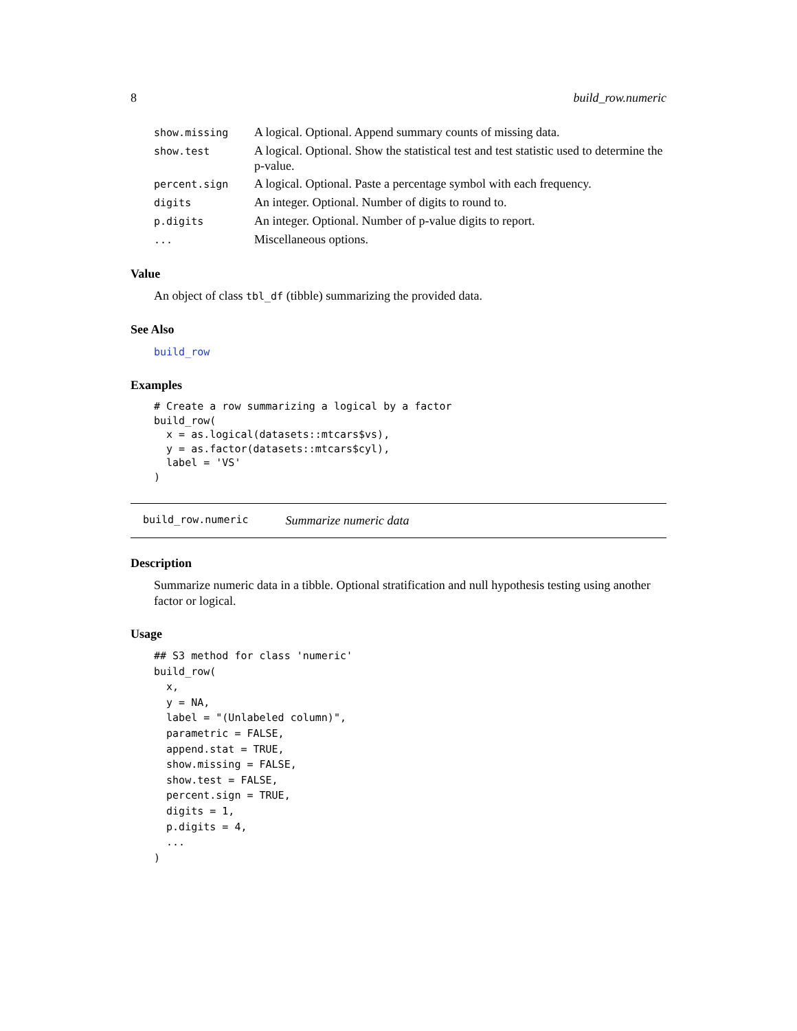8 build_row.numeric
| show.missing | A logical. Optional. Append summary counts of missing data. |
| show.test | A logical. Optional. Show the statistical test and test statistic used to determine the p-value. |
| percent.sign | A logical. Optional. Paste a percentage symbol with each frequency. |
| digits | An integer. Optional. Number of digits to round to. |
| p.digits | An integer. Optional. Number of p-value digits to report. |
| ... | Miscellaneous options. |
Value
An object of class tbl_df (tibble) summarizing the provided data.
See Also
build_row
Examples
# Create a row summarizing a logical by a factor
build_row(
  x = as.logical(datasets::mtcars$vs),
  y = as.factor(datasets::mtcars$cyl),
  label = 'VS'
)
build_row.numeric Summarize numeric data
Description
Summarize numeric data in a tibble. Optional stratification and null hypothesis testing using another factor or logical.
Usage
## S3 method for class 'numeric'
build_row(
  x,
  y = NA,
  label = "(Unlabeled column)",
  parametric = FALSE,
  append.stat = TRUE,
  show.missing = FALSE,
  show.test = FALSE,
  percent.sign = TRUE,
  digits = 1,
  p.digits = 4,
  ...
)